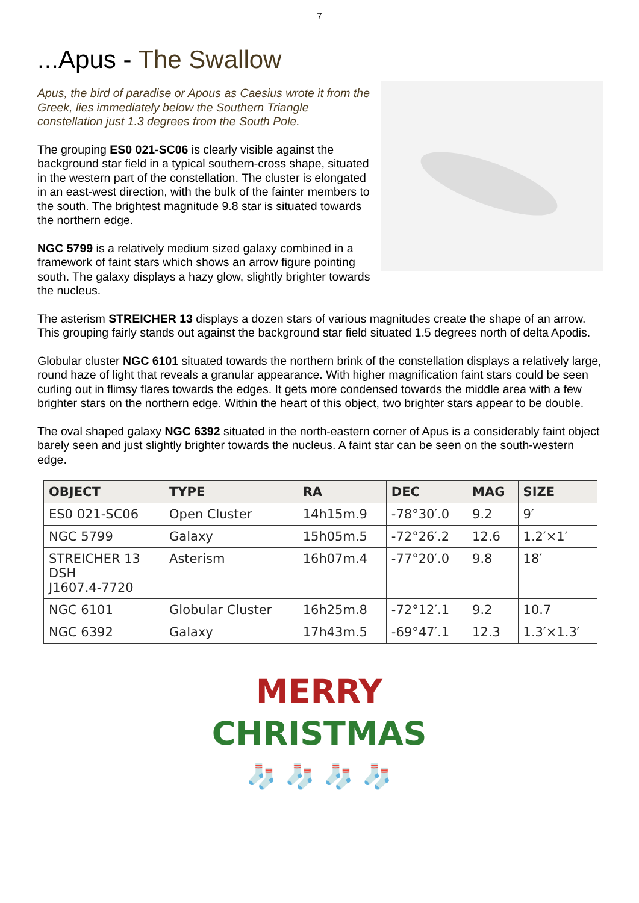7
...Apus - The Swallow
Apus, the bird of paradise or Apous as Caesius wrote it from the Greek, lies immediately below the Southern Triangle constellation just 1.3 degrees from the South Pole.
The grouping ES0 021-SC06 is clearly visible against the background star field in a typical southern-cross shape, situated in the western part of the constellation. The cluster is elongated in an east-west direction, with the bulk of the fainter members to the south. The brightest magnitude 9.8 star is situated towards the northern edge.
NGC 5799 is a relatively medium sized galaxy combined in a framework of faint stars which shows an arrow figure pointing south. The galaxy displays a hazy glow, slightly brighter towards the nucleus.
The asterism STREICHER 13 displays a dozen stars of various magnitudes create the shape of an arrow. This grouping fairly stands out against the background star field situated 1.5 degrees north of delta Apodis.
Globular cluster NGC 6101 situated towards the northern brink of the constellation displays a relatively large, round haze of light that reveals a granular appearance. With higher magnification faint stars could be seen curling out in flimsy flares towards the edges. It gets more condensed towards the middle area with a few brighter stars on the northern edge. Within the heart of this object, two brighter stars appear to be double.
The oval shaped galaxy NGC 6392 situated in the north-eastern corner of Apus is a considerably faint object barely seen and just slightly brighter towards the nucleus. A faint star can be seen on the south-western edge.
| OBJECT | TYPE | RA | DEC | MAG | SIZE |
| --- | --- | --- | --- | --- | --- |
| ES0 021-SC06 | Open Cluster | 14h15m.9 | -78°30′.0 | 9.2 | 9′ |
| NGC 5799 | Galaxy | 15h05m.5 | -72°26′.2 | 12.6 | 1.2′×1′ |
| STREICHER 13 DSH J1607.4-7720 | Asterism | 16h07m.4 | -77°20′.0 | 9.8 | 18′ |
| NGC 6101 | Globular Cluster | 16h25m.8 | -72°12′.1 | 9.2 | 10.7 |
| NGC 6392 | Galaxy | 17h43m.5 | -69°47′.1 | 12.3 | 1.3′×1.3′ |
MERRY
CHRISTMAS
🧦 🧦 🧦 🧦